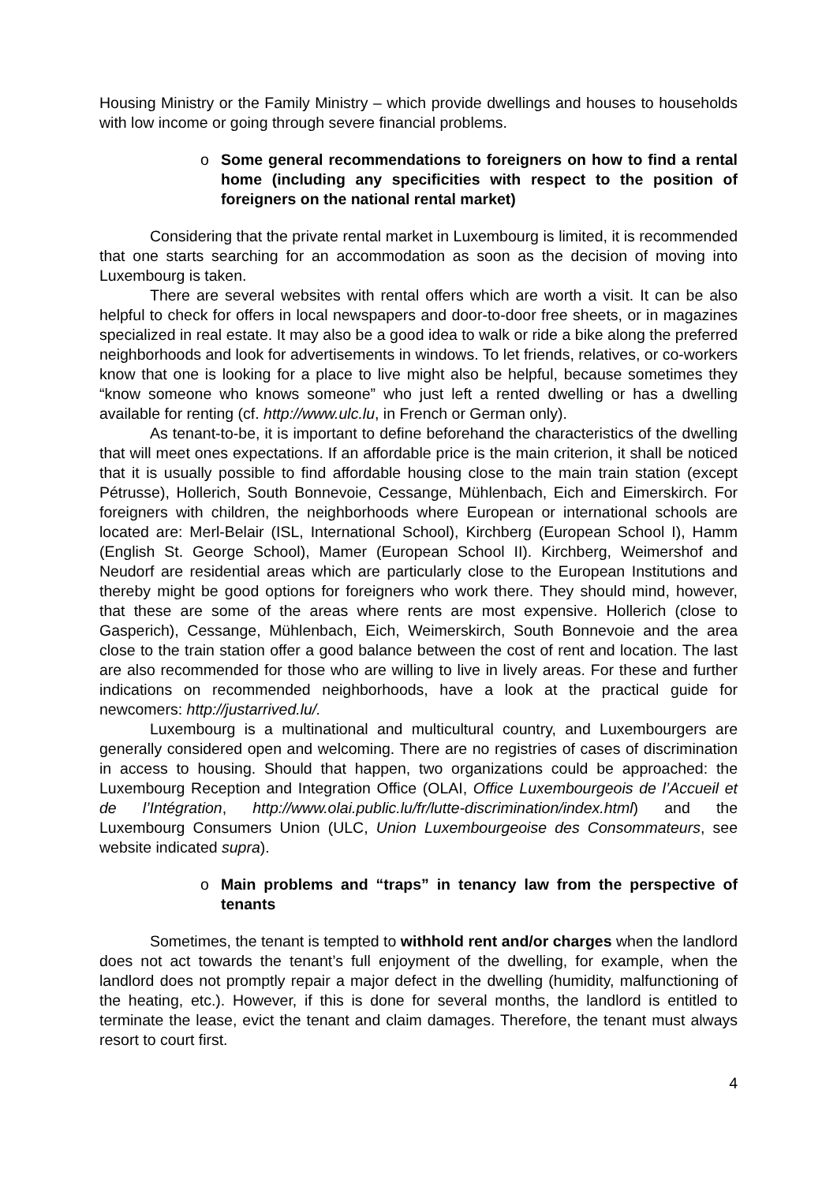Housing Ministry or the Family Ministry – which provide dwellings and houses to households with low income or going through severe financial problems.
o Some general recommendations to foreigners on how to find a rental home (including any specificities with respect to the position of foreigners on the national rental market)
Considering that the private rental market in Luxembourg is limited, it is recommended that one starts searching for an accommodation as soon as the decision of moving into Luxembourg is taken.
There are several websites with rental offers which are worth a visit. It can be also helpful to check for offers in local newspapers and door-to-door free sheets, or in magazines specialized in real estate. It may also be a good idea to walk or ride a bike along the preferred neighborhoods and look for advertisements in windows. To let friends, relatives, or co-workers know that one is looking for a place to live might also be helpful, because sometimes they “know someone who knows someone” who just left a rented dwelling or has a dwelling available for renting (cf. http://www.ulc.lu, in French or German only).
As tenant-to-be, it is important to define beforehand the characteristics of the dwelling that will meet ones expectations. If an affordable price is the main criterion, it shall be noticed that it is usually possible to find affordable housing close to the main train station (except Pétrusse), Hollerich, South Bonnevoie, Cessange, Mühlenbach, Eich and Eimerskirch. For foreigners with children, the neighborhoods where European or international schools are located are: Merl-Belair (ISL, International School), Kirchberg (European School I), Hamm (English St. George School), Mamer (European School II). Kirchberg, Weimershof and Neudorf are residential areas which are particularly close to the European Institutions and thereby might be good options for foreigners who work there. They should mind, however, that these are some of the areas where rents are most expensive. Hollerich (close to Gasperich), Cessange, Mühlenbach, Eich, Weimerskirch, South Bonnevoie and the area close to the train station offer a good balance between the cost of rent and location. The last are also recommended for those who are willing to live in lively areas. For these and further indications on recommended neighborhoods, have a look at the practical guide for newcomers: http://justarrived.lu/.
Luxembourg is a multinational and multicultural country, and Luxembourgers are generally considered open and welcoming. There are no registries of cases of discrimination in access to housing. Should that happen, two organizations could be approached: the Luxembourg Reception and Integration Office (OLAI, Office Luxembourgeois de l’Accueil et de l’Intégration, http://www.olai.public.lu/fr/lutte-discrimination/index.html) and the Luxembourg Consumers Union (ULC, Union Luxembourgeoise des Consommateurs, see website indicated supra).
o Main problems and “traps” in tenancy law from the perspective of tenants
Sometimes, the tenant is tempted to withhold rent and/or charges when the landlord does not act towards the tenant’s full enjoyment of the dwelling, for example, when the landlord does not promptly repair a major defect in the dwelling (humidity, malfunctioning of the heating, etc.). However, if this is done for several months, the landlord is entitled to terminate the lease, evict the tenant and claim damages. Therefore, the tenant must always resort to court first.
4